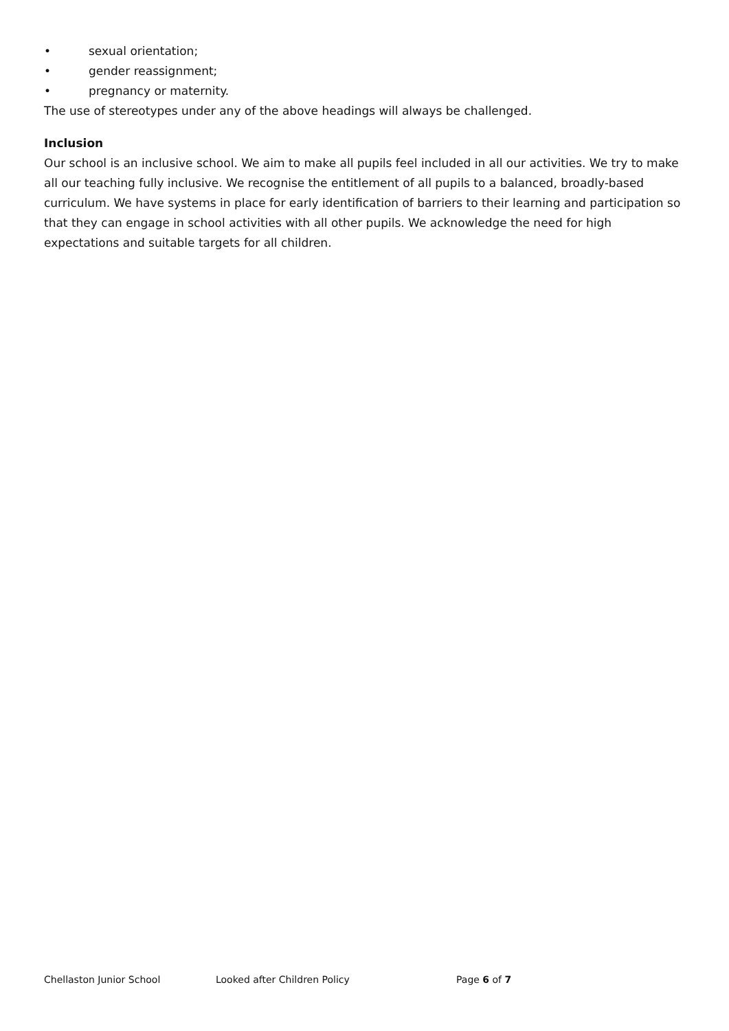• sexual orientation;
• gender reassignment;
• pregnancy or maternity.
The use of stereotypes under any of the above headings will always be challenged.
Inclusion
Our school is an inclusive school. We aim to make all pupils feel included in all our activities. We try to make all our teaching fully inclusive. We recognise the entitlement of all pupils to a balanced, broadly-based curriculum. We have systems in place for early identification of barriers to their learning and participation so that they can engage in school activities with all other pupils. We acknowledge the need for high expectations and suitable targets for all children.
Chellaston Junior School Looked after Children Policy Page 6 of 7